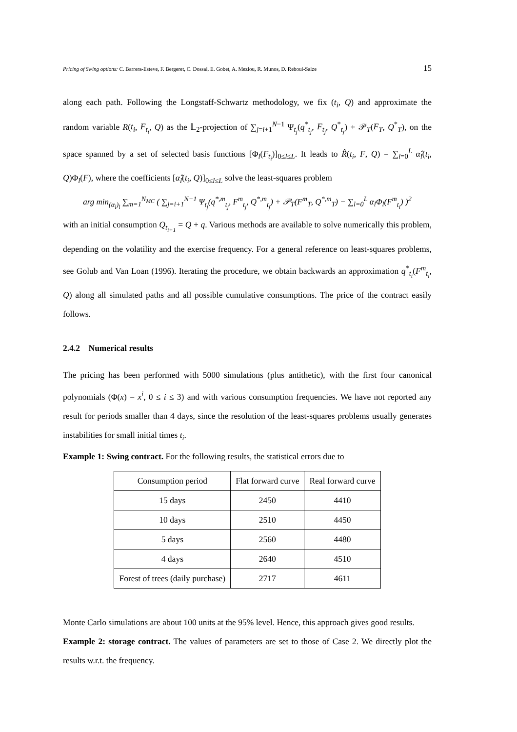Pricing of Swing options: C. Barrera-Esteve, F. Bergeret, C. Dossal, E. Gobet, A. Meziou, R. Munos, D. Reboul-Salze 15
along each path. Following the Longstaff-Schwartz methodology, we fix (t<sub>i</sub>, Q) and approximate the random variable R(t<sub>i</sub>, F<sub>t<sub>i</sub></sub>, Q) as the 𝕃<sub>2</sub>-projection of ∑<sub>j=i+1</sub><sup>N−1</sup> Ψ<sub>t<sub>j</sub></sub>(q<sup>*</sup><sub>t<sub>j</sub></sub>, F<sub>t<sub>j</sub></sub>, Q<sup>*</sup><sub>t<sub>j</sub></sub>) + 𝒫<sub>T</sub>(F<sub>T</sub>, Q<sup>*</sup><sub>T</sub>), on the space spanned by a set of selected basis functions [Φ<sub>l</sub>(F<sub>t<sub>i</sub></sub>)]<sub>0≤l≤L</sub>. It leads to R̂(t<sub>i</sub>, F, Q) = ∑<sub>l=0</sub><sup>L</sup> α̂<sub>l</sub>(t<sub>i</sub>, Q)Φ<sub>l</sub>(F), where the coefficients [α̂<sub>l</sub>(t<sub>i</sub>, Q)]<sub>0≤l≤L</sub> solve the least-squares problem
arg min<sub>(α<sub>l</sub>)<sub>l</sub></sub> ∑<sub>m=1</sub><sup>N<sub>MC</sub></sup> ( ∑<sub>j=i+1</sub><sup>N−1</sup> Ψ<sub>t<sub>j</sub></sub>(q<sup>*,m</sup><sub>t<sub>j</sub></sub>, F<sup>m</sup><sub>t<sub>j</sub></sub>, Q<sup>*,m</sup><sub>t<sub>j</sub></sub>) + 𝒫<sub>T</sub>(F<sup>m</sup><sub>T</sub>, Q<sup>*,m</sup><sub>T</sub>) − ∑<sub>l=0</sub><sup>L</sup> α<sub>l</sub>Φ<sub>l</sub>(F<sup>m</sup><sub>t<sub>i</sub></sub>) )<sup>2</sup>
with an initial consumption Q<sub>t<sub>i+1</sub></sub> = Q + q. Various methods are available to solve numerically this problem, depending on the volatility and the exercise frequency. For a general reference on least-squares problems, see Golub and Van Loan (1996). Iterating the procedure, we obtain backwards an approximation q<sup>*</sup><sub>t<sub>i</sub></sub>(F<sup>m</sup><sub>t<sub>i</sub></sub>, Q) along all simulated paths and all possible cumulative consumptions. The price of the contract easily follows.
2.4.2 Numerical results
The pricing has been performed with 5000 simulations (plus antithetic), with the first four canonical polynomials (Φ(x) = x<sup>i</sup>, 0 ≤ i ≤ 3) and with various consumption frequencies. We have not reported any result for periods smaller than 4 days, since the resolution of the least-squares problems usually generates instabilities for small initial times t<sub>i</sub>.
Example 1: Swing contract. For the following results, the statistical errors due to
| Consumption period | Flat forward curve | Real forward curve |
| --- | --- | --- |
| 15 days | 2450 | 4410 |
| 10 days | 2510 | 4450 |
| 5 days | 2560 | 4480 |
| 4 days | 2640 | 4510 |
| Forest of trees (daily purchase) | 2717 | 4611 |
Monte Carlo simulations are about 100 units at the 95% level. Hence, this approach gives good results.
Example 2: storage contract. The values of parameters are set to those of Case 2. We directly plot the results w.r.t. the frequency.